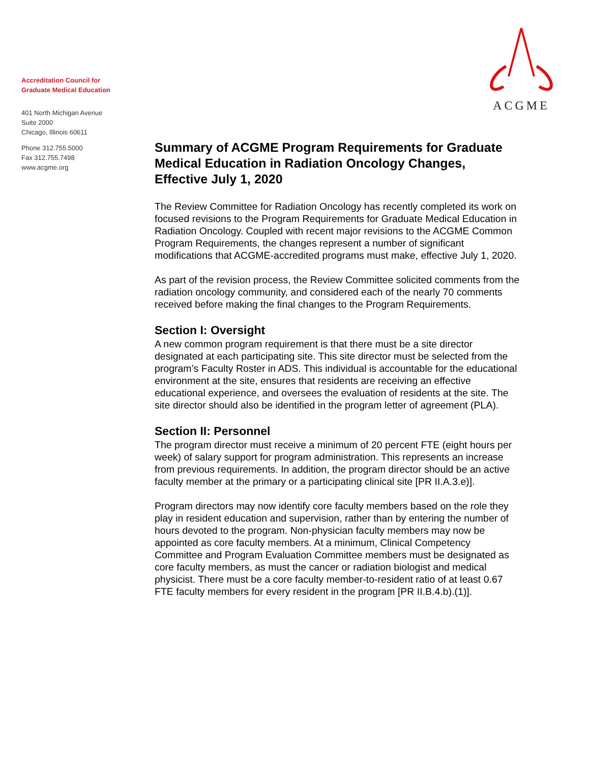Accreditation Council for
Graduate Medical Education
401 North Michigan Avenue
Suite 2000
Chicago, Illinois 60611
Phone 312.755.5000
Fax 312.755.7498
www.acgme.org
ACGME
Summary of ACGME Program Requirements for Graduate Medical Education in Radiation Oncology Changes, Effective July 1, 2020
The Review Committee for Radiation Oncology has recently completed its work on focused revisions to the Program Requirements for Graduate Medical Education in Radiation Oncology. Coupled with recent major revisions to the ACGME Common Program Requirements, the changes represent a number of significant modifications that ACGME-accredited programs must make, effective July 1, 2020.
As part of the revision process, the Review Committee solicited comments from the radiation oncology community, and considered each of the nearly 70 comments received before making the final changes to the Program Requirements.
Section I: Oversight
A new common program requirement is that there must be a site director designated at each participating site. This site director must be selected from the program’s Faculty Roster in ADS. This individual is accountable for the educational environment at the site, ensures that residents are receiving an effective educational experience, and oversees the evaluation of residents at the site. The site director should also be identified in the program letter of agreement (PLA).
Section II: Personnel
The program director must receive a minimum of 20 percent FTE (eight hours per week) of salary support for program administration. This represents an increase from previous requirements. In addition, the program director should be an active faculty member at the primary or a participating clinical site [PR II.A.3.e)].
Program directors may now identify core faculty members based on the role they play in resident education and supervision, rather than by entering the number of hours devoted to the program. Non-physician faculty members may now be appointed as core faculty members. At a minimum, Clinical Competency Committee and Program Evaluation Committee members must be designated as core faculty members, as must the cancer or radiation biologist and medical physicist. There must be a core faculty member-to-resident ratio of at least 0.67 FTE faculty members for every resident in the program [PR II.B.4.b).(1)].